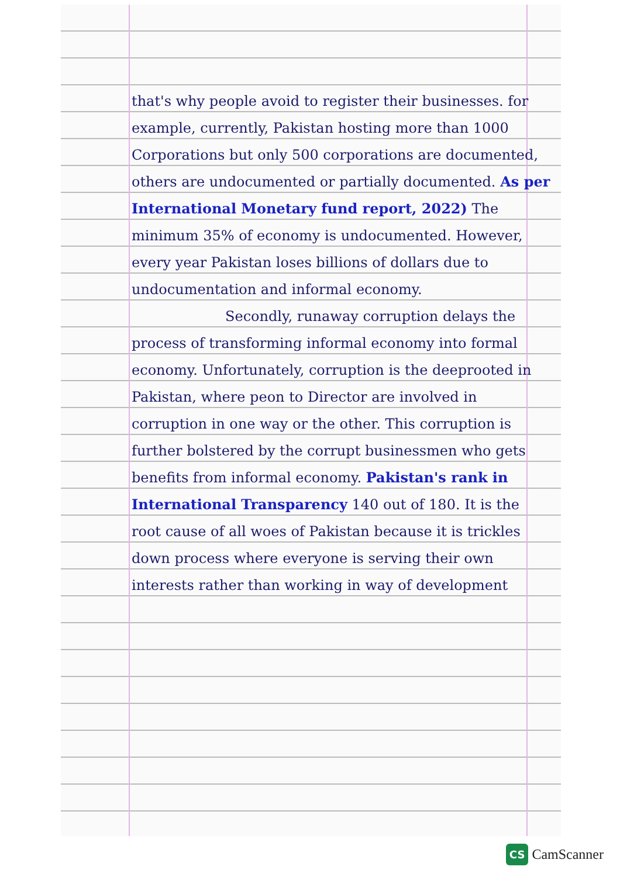that's why people avoid to register their businesses. for example, currently, Pakistan hosting more than 1000 Corporations but only 500 corporations are documented, others are undocumented or partially documented. As per International Monetary fund report, 2022) The minimum 35% of economy is undocumented. However, every year Pakistan loses billions of dollars due to undocumentation and informal economy.
Secondly, runaway corruption delays the process of transforming informal economy into formal economy. Unfortunately, corruption is the deeprooted in Pakistan, where peon to Director are involved in corruption in one way or the other. This corruption is further bolstered by the corrupt businessmen who gets benefits from informal economy. Pakistan's rank in International Transparency 140 out of 180. It is the root cause of all woes of Pakistan because it is trickles down process where everyone is serving their own interests rather than working in way of development
CS CamScanner